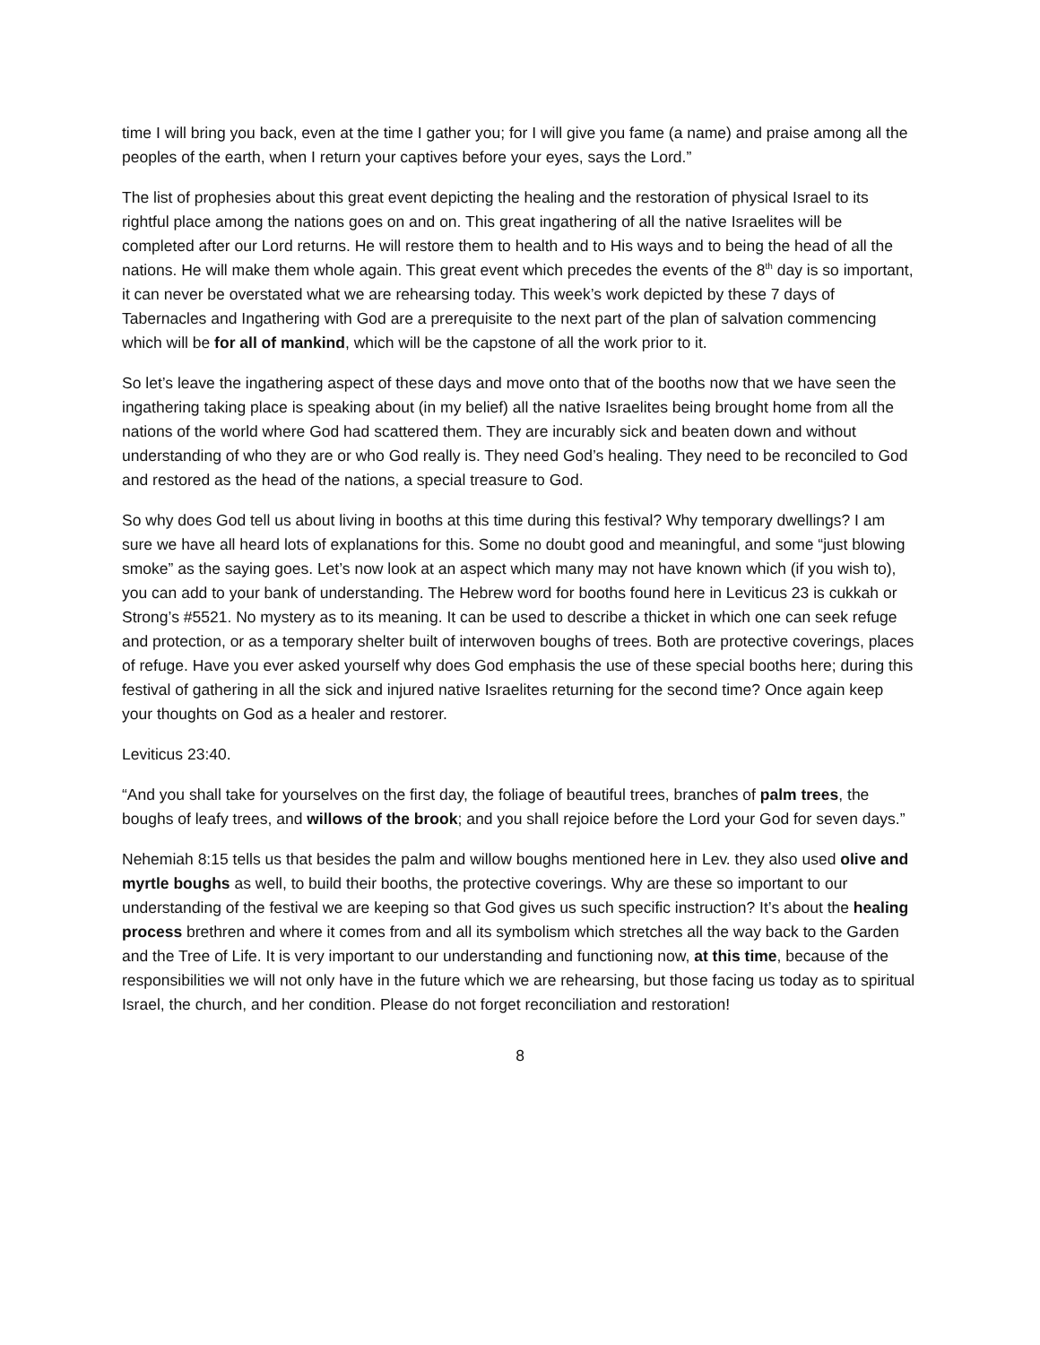time I will bring you back, even at the time I gather you; for I will give you fame (a name) and praise among all the peoples of the earth, when I return your captives before your eyes, says the Lord.”
The list of prophesies about this great event depicting the healing and the restoration of physical Israel to its rightful place among the nations goes on and on. This great ingathering of all the native Israelites will be completed after our Lord returns. He will restore them to health and to His ways and to being the head of all the nations. He will make them whole again. This great event which precedes the events of the 8<sup>th</sup> day is so important, it can never be overstated what we are rehearsing today. This week’s work depicted by these 7 days of Tabernacles and Ingathering with God are a prerequisite to the next part of the plan of salvation commencing which will be for all of mankind, which will be the capstone of all the work prior to it.
So let’s leave the ingathering aspect of these days and move onto that of the booths now that we have seen the ingathering taking place is speaking about (in my belief) all the native Israelites being brought home from all the nations of the world where God had scattered them. They are incurably sick and beaten down and without understanding of who they are or who God really is. They need God’s healing. They need to be reconciled to God and restored as the head of the nations, a special treasure to God.
So why does God tell us about living in booths at this time during this festival? Why temporary dwellings? I am sure we have all heard lots of explanations for this. Some no doubt good and meaningful, and some “just blowing smoke” as the saying goes. Let’s now look at an aspect which many may not have known which (if you wish to), you can add to your bank of understanding. The Hebrew word for booths found here in Leviticus 23 is cukkah or Strong’s #5521. No mystery as to its meaning. It can be used to describe a thicket in which one can seek refuge and protection, or as a temporary shelter built of interwoven boughs of trees. Both are protective coverings, places of refuge. Have you ever asked yourself why does God emphasis the use of these special booths here; during this festival of gathering in all the sick and injured native Israelites returning for the second time? Once again keep your thoughts on God as a healer and restorer.
Leviticus 23:40.
“And you shall take for yourselves on the first day, the foliage of beautiful trees, branches of palm trees, the boughs of leafy trees, and willows of the brook; and you shall rejoice before the Lord your God for seven days.”
Nehemiah 8:15 tells us that besides the palm and willow boughs mentioned here in Lev. they also used olive and myrtle boughs as well, to build their booths, the protective coverings. Why are these so important to our understanding of the festival we are keeping so that God gives us such specific instruction? It’s about the healing process brethren and where it comes from and all its symbolism which stretches all the way back to the Garden and the Tree of Life. It is very important to our understanding and functioning now, at this time, because of the responsibilities we will not only have in the future which we are rehearsing, but those facing us today as to spiritual Israel, the church, and her condition. Please do not forget reconciliation and restoration!
8